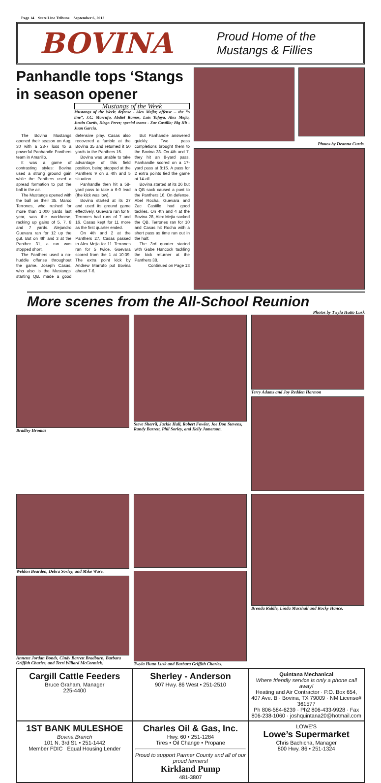Page 14 State Line Tribune September 6, 2012
BOVINA
Proud Home of the
Mustangs & Fillies
Panhandle tops ‘Stangs in season opener
Mustangs of the Week
Mustangs of the Week: defense - Alex Mejia; offense -- the “o line”, J.C. Marrufo, Abdiel Ramos, Luis Tafoya, Alex Mejia, Justin Curtis, Diego Perez; special teams - Zac Castillo; Big Hit - Juan Garcia.
The Bovina Mustangs opened their season on Aug. 30 with a 28-7 loss to a powerful Panhandle Panthers team in Amarillo.
It was a game of contrasting styles: Bovina used a strong ground gain while the Panthers used a spread formation to put the ball in the air.
The Mustangs opened with the ball on their 35. Marco Terrones, who rushed for more than 1,000 yards last year, was the workhorse, racking up gains of 5, 7, 8 and 7 yards. Alejandro Guevara ran for 12 up the gut. But on 4th and 3 at the Panther 31, a run was stopped short.
The Panthers used a no-huddle offense throughout the game. Joseph Casas, who also is the Mustangs' starting QB, made a good defensive play. Casas also recovered a fumble at the Bovina 35 and returned it 50 yards to the Panthers 15.
Bovina was unable to take advantage of this field position, being stopped at the Panthers 9 on a 4th and 5 situation.
Panhandle then hit a 58-yard pass to take a 6-0 lead (the kick was low).
Bovina started at its 27 and used its ground game effectively. Guevara ran for 9. Terrones had runs of 7 and 16. Casas kept for 11 more as the first quarter ended.
On 4th and 2 at the Panthers 27, Casas passed to Alex Mejia for 11. Terrones ran for 5 twice. Guevara scored from the 1 at 10:39. The extra point kick by Andrew Marrufo put Bovina ahead 7-6.
But Panhandle answered quickly. Two pass completions brought them to the Bovina 38. On 4th and 7, they hit an 8-yard pass. Panhandle scored on a 17-yard pass at 8:15. A pass for 2 extra points tied the game at 14-all.
Bovina started at its 26 but a QB sack caused a punt to the Panthers 16. On defense, Abel Rocha, Guevara and Zac Castillo had good tackles. On 4th and 4 at the Bovina 28, Alex Mejia sacked the QB. Terrones ran for 10 and Casas hit Rocha with a short pass as time ran out in the half.
The 3rd quarter started with Gabe Hancock tackling the kick returner at the Panthers 38.
Continued on Page 13
Photos by Deanna Curtis.
More scenes from the All-School Reunion
Photos by Twyla Hutto Lusk
Bradley Hromas
Steve Sherril, Jackie Hall, Robert Fowler, Joe Don Stevens, Randy Barrett, Phil Sorley, and Kelly Jamerson.
Terry Adams and Joy Redden Harmon
Weldon Bearden, Debra Sorley, and Mike Ware.
Annette Jordan Bonds, Cindy Barrett Bradburn, Barbara Griffith Charles, and Terri Willard McCormick.
Twyla Hutto Lusk and Barbara Griffith Charles.
Brenda Riddle, Linda Marshall and Rocky Hance.
Cargill Cattle Feeders
Bruce Graham, Manager
225-4400
Sherley - Anderson
907 Hwy. 86 West • 251-2510
Quintana Mechanical
Where friendly service is only a phone call away!
Heating and Air Contractor · P.O. Box 654, 407 Ave. B · Bovina, TX 79009 · NM License# 361577
Ph 806-584-6239 · Ph2 806-433-9928 · Fax 806-238-1060 · joshquintana20@hotmail.com
1ST BANK MULESHOE
Bovina Branch
101 N. 3rd St. • 251-1442
Member FDIC Equal Housing Lender
Charles Oil & Gas, Inc.
Hwy. 60 • 251-1284
Tires • Oil Change • Propane
Proud to support Parmer County and all of our proud farmers!
Kirkland Pump
481-3807
LOWE'S
Lowe’s Supermarket
Chris Bachicha, Manager
800 Hwy. 86 • 251-1324